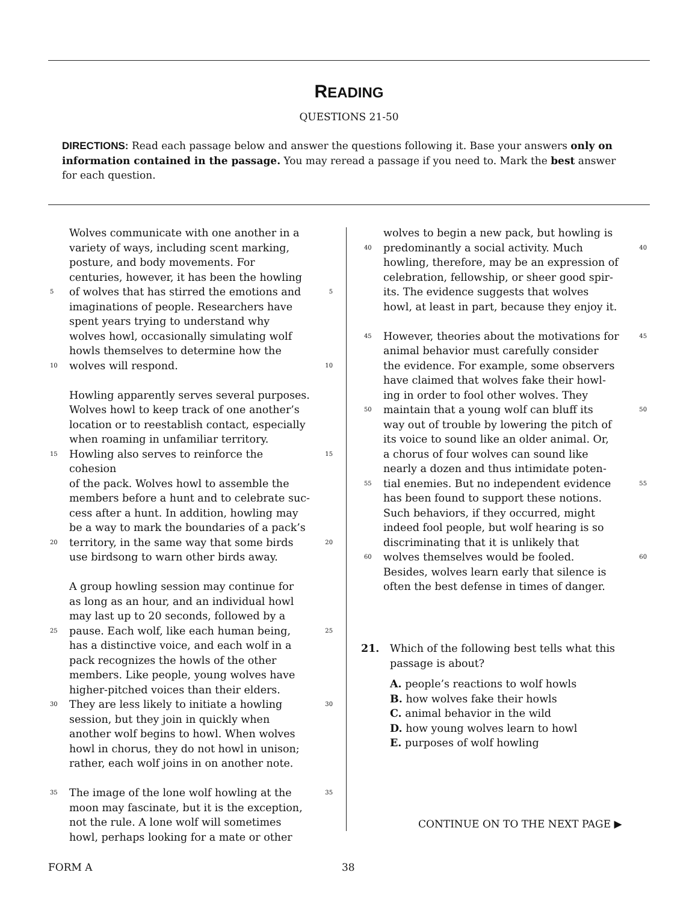READING
QUESTIONS 21-50
DIRECTIONS: Read each passage below and answer the questions following it. Base your answers only on information contained in the passage. You may reread a passage if you need to. Mark the best answer for each question.
Wolves communicate with one another in a
variety of ways, including scent marking,
posture, and body movements. For
centuries, however, it has been the howling
5 of wolves that has stirred the emotions and 5
imaginations of people. Researchers have
spent years trying to understand why
wolves howl, occasionally simulating wolf
howls themselves to determine how the
10 wolves will respond. 10
Howling apparently serves several purposes.
Wolves howl to keep track of one another’s
location or to reestablish contact, especially
when roaming in unfamiliar territory.
15 Howling also serves to reinforce the cohesion 15
of the pack. Wolves howl to assemble the
members before a hunt and to celebrate suc-
cess after a hunt. In addition, howling may
be a way to mark the boundaries of a pack’s
20 territory, in the same way that some birds 20
use birdsong to warn other birds away.
A group howling session may continue for
as long as an hour, and an individual howl
may last up to 20 seconds, followed by a
25 pause. Each wolf, like each human being, 25
has a distinctive voice, and each wolf in a
pack recognizes the howls of the other
members. Like people, young wolves have
higher-pitched voices than their elders.
30 They are less likely to initiate a howling 30
session, but they join in quickly when
another wolf begins to howl. When wolves
howl in chorus, they do not howl in unison;
rather, each wolf joins in on another note.
35 The image of the lone wolf howling at the 35
moon may fascinate, but it is the exception,
not the rule. A lone wolf will sometimes
howl, perhaps looking for a mate or other
wolves to begin a new pack, but howling is
40 predominantly a social activity. Much 40
howling, therefore, may be an expression of
celebration, fellowship, or sheer good spir-
its. The evidence suggests that wolves
howl, at least in part, because they enjoy it.
45 However, theories about the motivations for 45
animal behavior must carefully consider
the evidence. For example, some observers
have claimed that wolves fake their howl-
ing in order to fool other wolves. They
50 maintain that a young wolf can bluff its 50
way out of trouble by lowering the pitch of
its voice to sound like an older animal. Or,
a chorus of four wolves can sound like
nearly a dozen and thus intimidate poten-
55 tial enemies. But no independent evidence 55
has been found to support these notions.
Such behaviors, if they occurred, might
indeed fool people, but wolf hearing is so
discriminating that it is unlikely that
60 wolves themselves would be fooled. 60
Besides, wolves learn early that silence is
often the best defense in times of danger.
21. Which of the following best tells what this passage is about?
A. people’s reactions to wolf howls
B. how wolves fake their howls
C. animal behavior in the wild
D. how young wolves learn to howl
E. purposes of wolf howling
CONTINUE ON TO THE NEXT PAGE ▶
FORM A 38